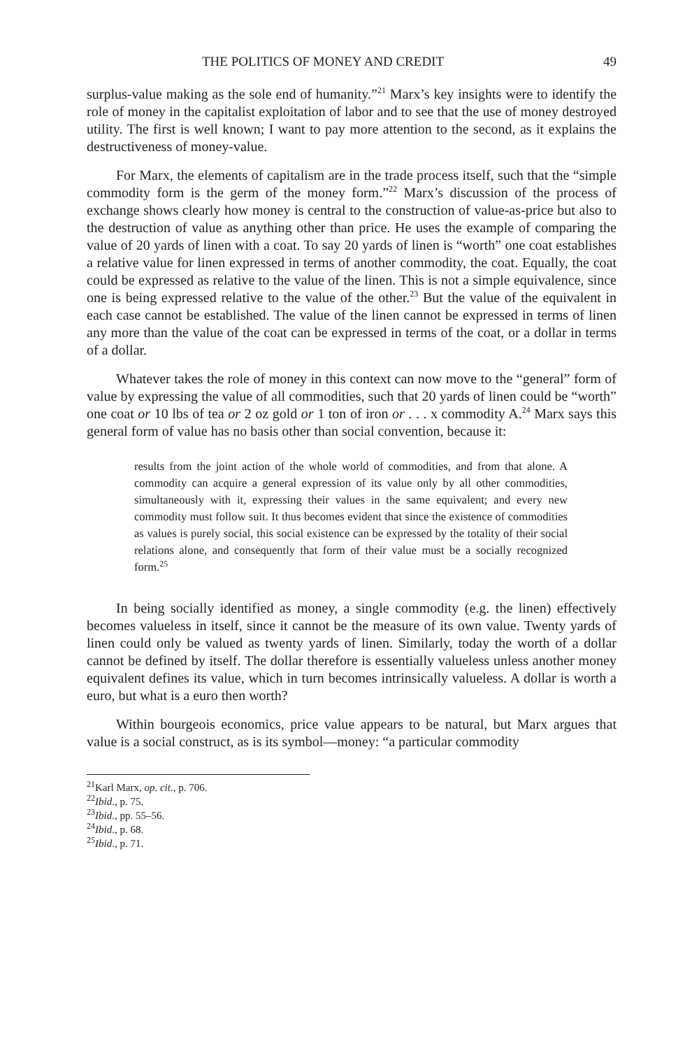THE POLITICS OF MONEY AND CREDIT 49
surplus-value making as the sole end of humanity.”<sup>21</sup> Marx’s key insights were to identify the role of money in the capitalist exploitation of labor and to see that the use of money destroyed utility. The first is well known; I want to pay more attention to the second, as it explains the destructiveness of money-value.
For Marx, the elements of capitalism are in the trade process itself, such that the “simple commodity form is the germ of the money form.”<sup>22</sup> Marx’s discussion of the process of exchange shows clearly how money is central to the construction of value-as-price but also to the destruction of value as anything other than price. He uses the example of comparing the value of 20 yards of linen with a coat. To say 20 yards of linen is “worth” one coat establishes a relative value for linen expressed in terms of another commodity, the coat. Equally, the coat could be expressed as relative to the value of the linen. This is not a simple equivalence, since one is being expressed relative to the value of the other.<sup>23</sup> But the value of the equivalent in each case cannot be established. The value of the linen cannot be expressed in terms of linen any more than the value of the coat can be expressed in terms of the coat, or a dollar in terms of a dollar.
Whatever takes the role of money in this context can now move to the “general” form of value by expressing the value of all commodities, such that 20 yards of linen could be “worth” one coat or 10 lbs of tea or 2 oz gold or 1 ton of iron or . . . x commodity A.<sup>24</sup> Marx says this general form of value has no basis other than social convention, because it:
results from the joint action of the whole world of commodities, and from that alone. A commodity can acquire a general expression of its value only by all other commodities, simultaneously with it, expressing their values in the same equivalent; and every new commodity must follow suit. It thus becomes evident that since the existence of commodities as values is purely social, this social existence can be expressed by the totality of their social relations alone, and consequently that form of their value must be a socially recognized form.<sup>25</sup>
In being socially identified as money, a single commodity (e.g. the linen) effectively becomes valueless in itself, since it cannot be the measure of its own value. Twenty yards of linen could only be valued as twenty yards of linen. Similarly, today the worth of a dollar cannot be defined by itself. The dollar therefore is essentially valueless unless another money equivalent defines its value, which in turn becomes intrinsically valueless. A dollar is worth a euro, but what is a euro then worth?
Within bourgeois economics, price value appears to be natural, but Marx argues that value is a social construct, as is its symbol—money: “a particular commodity
<sup>21</sup> Karl Marx, op. cit., p. 706.
<sup>22</sup> Ibid., p. 75.
<sup>23</sup> Ibid., pp. 55–56.
<sup>24</sup> Ibid., p. 68.
<sup>25</sup> Ibid., p. 71.